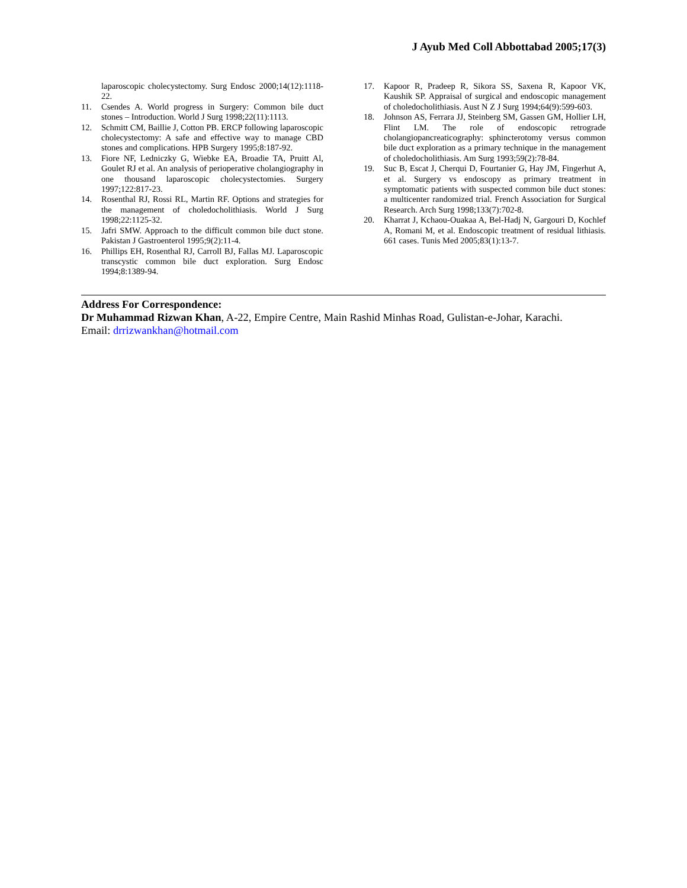J Ayub Med Coll Abbottabad 2005;17(3)
laparoscopic cholecystectomy. Surg Endosc 2000;14(12):1118-22.
11. Csendes A. World progress in Surgery: Common bile duct stones – Introduction. World J Surg 1998;22(11):1113.
12. Schmitt CM, Baillie J, Cotton PB. ERCP following laparoscopic cholecystectomy: A safe and effective way to manage CBD stones and complications. HPB Surgery 1995;8:187-92.
13. Fiore NF, Ledniczky G, Wiebke EA, Broadie TA, Pruitt Al, Goulet RJ et al. An analysis of perioperative cholangiography in one thousand laparoscopic cholecystectomies. Surgery 1997;122:817-23.
14. Rosenthal RJ, Rossi RL, Martin RF. Options and strategies for the management of choledocholithiasis. World J Surg 1998;22:1125-32.
15. Jafri SMW. Approach to the difficult common bile duct stone. Pakistan J Gastroenterol 1995;9(2):11-4.
16. Phillips EH, Rosenthal RJ, Carroll BJ, Fallas MJ. Laparoscopic transcystic common bile duct exploration. Surg Endosc 1994;8:1389-94.
17. Kapoor R, Pradeep R, Sikora SS, Saxena R, Kapoor VK, Kaushik SP. Appraisal of surgical and endoscopic management of choledocholithiasis. Aust N Z J Surg 1994;64(9):599-603.
18. Johnson AS, Ferrara JJ, Steinberg SM, Gassen GM, Hollier LH, Flint LM. The role of endoscopic retrograde cholangiopancreaticography: sphincterotomy versus common bile duct exploration as a primary technique in the management of choledocholithiasis. Am Surg 1993;59(2):78-84.
19. Suc B, Escat J, Cherqui D, Fourtanier G, Hay JM, Fingerhut A, et al. Surgery vs endoscopy as primary treatment in symptomatic patients with suspected common bile duct stones: a multicenter randomized trial. French Association for Surgical Research. Arch Surg 1998;133(7):702-8.
20. Kharrat J, Kchaou-Ouakaa A, Bel-Hadj N, Gargouri D, Kochlef A, Romani M, et al. Endoscopic treatment of residual lithiasis. 661 cases. Tunis Med 2005;83(1):13-7.
Address For Correspondence:
Dr Muhammad Rizwan Khan, A-22, Empire Centre, Main Rashid Minhas Road, Gulistan-e-Johar, Karachi.
Email: drrizwankhan@hotmail.com